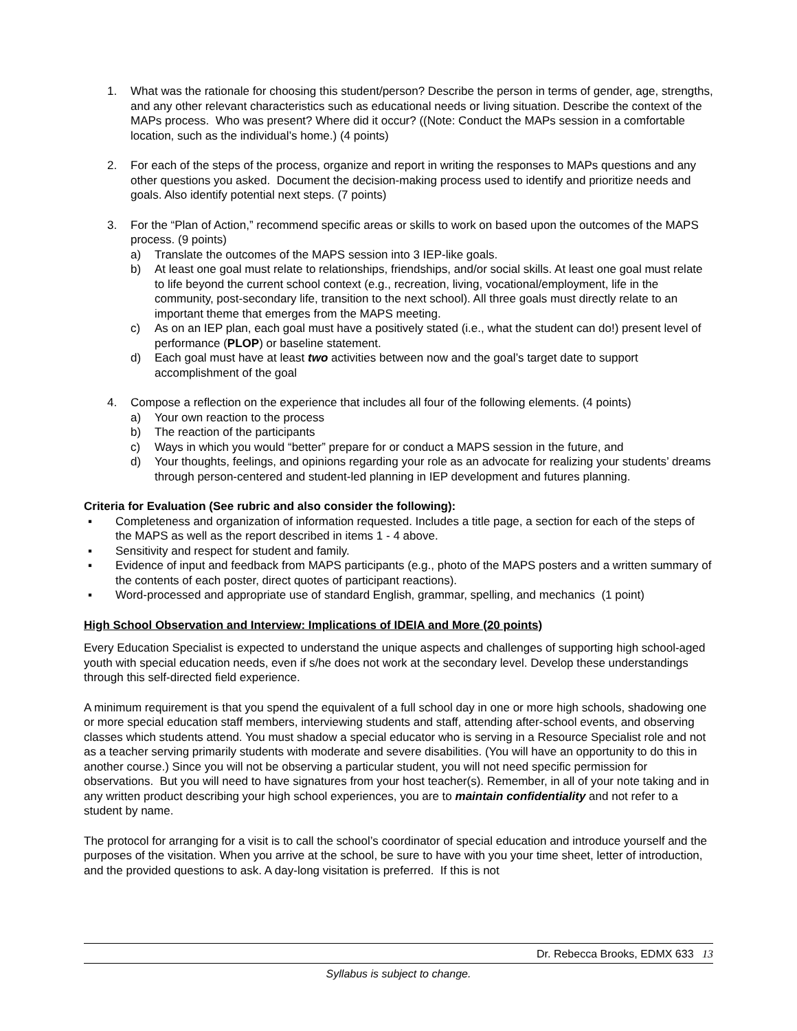1. What was the rationale for choosing this student/person? Describe the person in terms of gender, age, strengths, and any other relevant characteristics such as educational needs or living situation. Describe the context of the MAPs process. Who was present? Where did it occur? ((Note: Conduct the MAPs session in a comfortable location, such as the individual’s home.) (4 points)
2. For each of the steps of the process, organize and report in writing the responses to MAPs questions and any other questions you asked. Document the decision-making process used to identify and prioritize needs and goals. Also identify potential next steps. (7 points)
3. For the “Plan of Action,” recommend specific areas or skills to work on based upon the outcomes of the MAPS process. (9 points)
a) Translate the outcomes of the MAPS session into 3 IEP-like goals.
b) At least one goal must relate to relationships, friendships, and/or social skills. At least one goal must relate to life beyond the current school context (e.g., recreation, living, vocational/employment, life in the community, post-secondary life, transition to the next school). All three goals must directly relate to an important theme that emerges from the MAPS meeting.
c) As on an IEP plan, each goal must have a positively stated (i.e., what the student can do!) present level of performance (PLOP) or baseline statement.
d) Each goal must have at least two activities between now and the goal’s target date to support accomplishment of the goal
4. Compose a reflection on the experience that includes all four of the following elements. (4 points)
a) Your own reaction to the process
b) The reaction of the participants
c) Ways in which you would “better” prepare for or conduct a MAPS session in the future, and
d) Your thoughts, feelings, and opinions regarding your role as an advocate for realizing your students’ dreams through person-centered and student-led planning in IEP development and futures planning.
Criteria for Evaluation (See rubric and also consider the following):
▪ Completeness and organization of information requested. Includes a title page, a section for each of the steps of the MAPS as well as the report described in items 1 - 4 above.
▪ Sensitivity and respect for student and family.
▪ Evidence of input and feedback from MAPS participants (e.g., photo of the MAPS posters and a written summary of the contents of each poster, direct quotes of participant reactions).
▪ Word-processed and appropriate use of standard English, grammar, spelling, and mechanics (1 point)
High School Observation and Interview: Implications of IDEIA and More (20 points)
Every Education Specialist is expected to understand the unique aspects and challenges of supporting high school-aged youth with special education needs, even if s/he does not work at the secondary level. Develop these understandings through this self-directed field experience.
A minimum requirement is that you spend the equivalent of a full school day in one or more high schools, shadowing one or more special education staff members, interviewing students and staff, attending after-school events, and observing classes which students attend. You must shadow a special educator who is serving in a Resource Specialist role and not as a teacher serving primarily students with moderate and severe disabilities. (You will have an opportunity to do this in another course.) Since you will not be observing a particular student, you will not need specific permission for observations. But you will need to have signatures from your host teacher(s). Remember, in all of your note taking and in any written product describing your high school experiences, you are to maintain confidentiality and not refer to a student by name.
The protocol for arranging for a visit is to call the school’s coordinator of special education and introduce yourself and the purposes of the visitation. When you arrive at the school, be sure to have with you your time sheet, letter of introduction, and the provided questions to ask. A day-long visitation is preferred. If this is not
Dr. Rebecca Brooks, EDMX 633 13
Syllabus is subject to change.